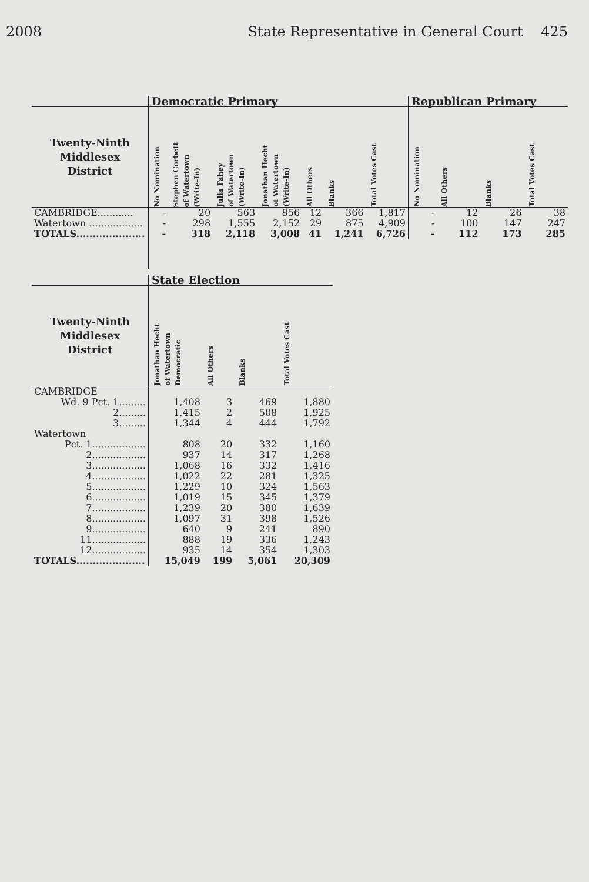2008 State Representative in General Court 425
| | Democratic Primary | | | | | | | Republican Primary | | | |
| --- | --- | --- | --- | --- | --- | --- | --- | --- | --- | --- | --- |
| Twenty-Ninth Middlesex District | No Nomination | Stephen Corbett of Watertown (Write-In) | Julia Fahey of Watertown (Write-In) | Jonathan Hecht of Watertown (Write-In) | All Others | Blanks | Total Votes Cast | No Nomination | All Others | Blanks | Total Votes Cast |
| CAMBRIDGE............ | - | 20 | 563 | 856 | 12 | 366 | 1,817 | - | 12 | 26 | 38 |
| Watertown .................. | - | 298 | 1,555 | 2,152 | 29 | 875 | 4,909 | - | 100 | 147 | 247 |
| TOTALS..................... | - | 318 | 2,118 | 3,008 | 41 | 1,241 | 6,726 | - | 112 | 173 | 285 |
| | State Election | | | |
| --- | --- | --- | --- | --- |
| Twenty-Ninth Middlesex District | Jonathan Hecht of Watertown Democratic | All Others | Blanks | Total Votes Cast |
| CAMBRIDGE | | | | |
| Wd. 9 Pct. 1......... | 1,408 | 3 | 469 | 1,880 |
| 2......... | 1,415 | 2 | 508 | 1,925 |
| 3......... | 1,344 | 4 | 444 | 1,792 |
| Watertown | | | | |
| Pct. 1.................. | 808 | 20 | 332 | 1,160 |
| 2.................. | 937 | 14 | 317 | 1,268 |
| 3.................. | 1,068 | 16 | 332 | 1,416 |
| 4.................. | 1,022 | 22 | 281 | 1,325 |
| 5.................. | 1,229 | 10 | 324 | 1,563 |
| 6.................. | 1,019 | 15 | 345 | 1,379 |
| 7.................. | 1,239 | 20 | 380 | 1,639 |
| 8.................. | 1,097 | 31 | 398 | 1,526 |
| 9.................. | 640 | 9 | 241 | 890 |
| 11.................. | 888 | 19 | 336 | 1,243 |
| 12.................. | 935 | 14 | 354 | 1,303 |
| TOTALS..................... | 15,049 | 199 | 5,061 | 20,309 |